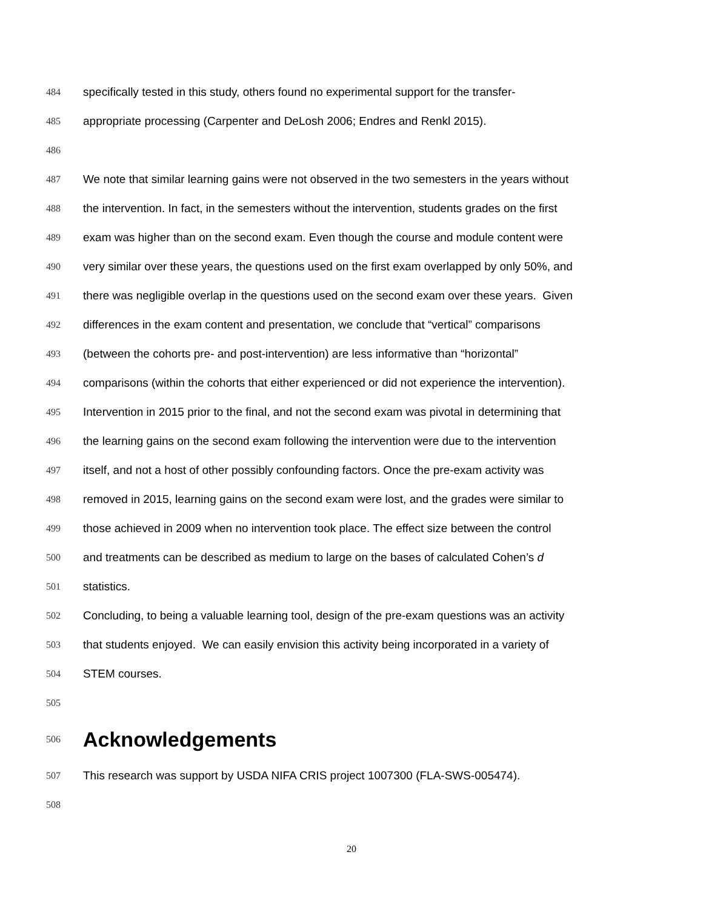484 specifically tested in this study, others found no experimental support for the transfer-
485 appropriate processing (Carpenter and DeLosh 2006; Endres and Renkl 2015).
486
487 We note that similar learning gains were not observed in the two semesters in the years without
488 the intervention. In fact, in the semesters without the intervention, students grades on the first
489 exam was higher than on the second exam. Even though the course and module content were
490 very similar over these years, the questions used on the first exam overlapped by only 50%, and
491 there was negligible overlap in the questions used on the second exam over these years. Given
492 differences in the exam content and presentation, we conclude that “vertical” comparisons
493 (between the cohorts pre- and post-intervention) are less informative than “horizontal”
494 comparisons (within the cohorts that either experienced or did not experience the intervention).
495 Intervention in 2015 prior to the final, and not the second exam was pivotal in determining that
496 the learning gains on the second exam following the intervention were due to the intervention
497 itself, and not a host of other possibly confounding factors. Once the pre-exam activity was
498 removed in 2015, learning gains on the second exam were lost, and the grades were similar to
499 those achieved in 2009 when no intervention took place. The effect size between the control
500 and treatments can be described as medium to large on the bases of calculated Cohen’s d
501 statistics.
502 Concluding, to being a valuable learning tool, design of the pre-exam questions was an activity
503 that students enjoyed. We can easily envision this activity being incorporated in a variety of
504 STEM courses.
505
506 Acknowledgements
507 This research was support by USDA NIFA CRIS project 1007300 (FLA-SWS-005474).
508
20